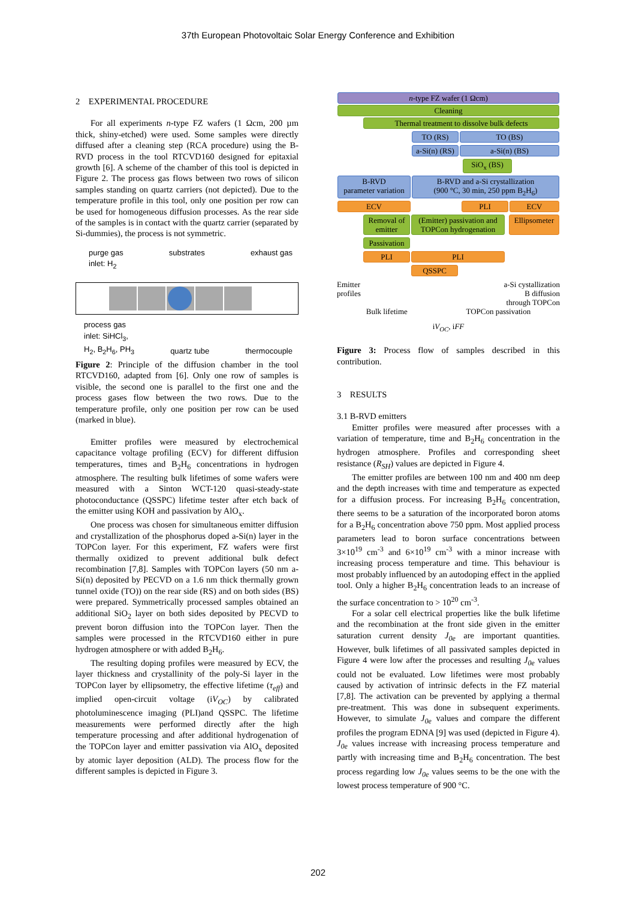37th European Photovoltaic Solar Energy Conference and Exhibition
2 EXPERIMENTAL PROCEDURE
For all experiments n-type FZ wafers (1 Ωcm, 200 µm thick, shiny-etched) were used. Some samples were directly diffused after a cleaning step (RCA procedure) using the B-RVD process in the tool RTCVD160 designed for epitaxial growth [6]. A scheme of the chamber of this tool is depicted in Figure 2. The process gas flows between two rows of silicon samples standing on quartz carriers (not depicted). Due to the temperature profile in this tool, only one position per row can be used for homogeneous diffusion processes. As the rear side of the samples is in contact with the quartz carrier (separated by Si-dummies), the process is not symmetric.
purge gas
inlet: H<sub>2</sub> substrates exhaust gas
process gas
inlet: SiHCl<sub>3</sub>,
H<sub>2</sub>, B<sub>2</sub>H<sub>6</sub>, PH<sub>3</sub> quartz tube thermocouple
Figure 2: Principle of the diffusion chamber in the tool RTCVD160, adapted from [6]. Only one row of samples is visible, the second one is parallel to the first one and the process gases flow between the two rows. Due to the temperature profile, only one position per row can be used (marked in blue).
Emitter profiles were measured by electrochemical capacitance voltage profiling (ECV) for different diffusion temperatures, times and B<sub>2</sub>H<sub>6</sub> concentrations in hydrogen atmosphere. The resulting bulk lifetimes of some wafers were measured with a Sinton WCT-120 quasi-steady-state photoconductance (QSSPC) lifetime tester after etch back of the emitter using KOH and passivation by AlO<sub>x</sub>.
One process was chosen for simultaneous emitter diffusion and crystallization of the phosphorus doped a-Si(n) layer in the TOPCon layer. For this experiment, FZ wafers were first thermally oxidized to prevent additional bulk defect recombination [7,8]. Samples with TOPCon layers (50 nm a-Si(n) deposited by PECVD on a 1.6 nm thick thermally grown tunnel oxide (TO)) on the rear side (RS) and on both sides (BS) were prepared. Symmetrically processed samples obtained an additional SiO<sub>2</sub> layer on both sides deposited by PECVD to prevent boron diffusion into the TOPCon layer. Then the samples were processed in the RTCVD160 either in pure hydrogen atmosphere or with added B<sub>2</sub>H<sub>6</sub>.
The resulting doping profiles were measured by ECV, the layer thickness and crystallinity of the poly-Si layer in the TOPCon layer by ellipsometry, the effective lifetime (τ<sub>eff</sub>) and implied open-circuit voltage (iV<sub>OC</sub>) by calibrated photoluminescence imaging (PLI)and QSSPC. The lifetime measurements were performed directly after the high temperature processing and after additional hydrogenation of the TOPCon layer and emitter passivation via AlO<sub>x</sub> deposited by atomic layer deposition (ALD). The process flow for the different samples is depicted in Figure 3.
n-type FZ wafer (1 Ωcm)
Cleaning
Thermal treatment to dissolve bulk defects
TO (RS) TO (BS)
a-Si(n) (RS)
a-Si(n) (BS)
SiO<sub>x</sub> (BS)
B-RVD
parameter variation
B-RVD and a-Si crystallization
(900 °C, 30 min, 250 ppm B<sub>2</sub>H<sub>6</sub>)
ECV PLI ECV
Removal of emitter
(Emitter) passivation and TOPCon hydrogenation
Ellipsometer
Passivation
PLI PLI
QSSPC
Emitter
profiles a-Si cystallization
B diffusion
through TOPCon
Bulk lifetime TOPCon passivation
iV<sub>OC</sub>, iFF
Figure 3: Process flow of samples described in this contribution.
3 RESULTS
3.1 B-RVD emitters
Emitter profiles were measured after processes with a variation of temperature, time and B<sub>2</sub>H<sub>6</sub> concentration in the hydrogen atmosphere. Profiles and corresponding sheet resistance (R<sub>SH</sub>) values are depicted in Figure 4.
The emitter profiles are between 100 nm and 400 nm deep and the depth increases with time and temperature as expected for a diffusion process. For increasing B<sub>2</sub>H<sub>6</sub> concentration, there seems to be a saturation of the incorporated boron atoms for a B<sub>2</sub>H<sub>6</sub> concentration above 750 ppm. Most applied process parameters lead to boron surface concentrations between 3×10<sup>19</sup> cm<sup>-3</sup> and 6×10<sup>19</sup> cm<sup>-3</sup> with a minor increase with increasing process temperature and time. This behaviour is most probably influenced by an autodoping effect in the applied tool. Only a higher B<sub>2</sub>H<sub>6</sub> concentration leads to an increase of the surface concentration to > 10<sup>20</sup> cm<sup>-3</sup>.
For a solar cell electrical properties like the bulk lifetime and the recombination at the front side given in the emitter saturation current density J<sub>0e</sub> are important quantities. However, bulk lifetimes of all passivated samples depicted in Figure 4 were low after the processes and resulting J<sub>0e</sub> values could not be evaluated. Low lifetimes were most probably caused by activation of intrinsic defects in the FZ material [7,8]. The activation can be prevented by applying a thermal pre-treatment. This was done in subsequent experiments. However, to simulate J<sub>0e</sub> values and compare the different profiles the program EDNA [9] was used (depicted in Figure 4). J<sub>0e</sub> values increase with increasing process temperature and partly with increasing time and B<sub>2</sub>H<sub>6</sub> concentration. The best process regarding low J<sub>0e</sub> values seems to be the one with the lowest process temperature of 900 °C.
202